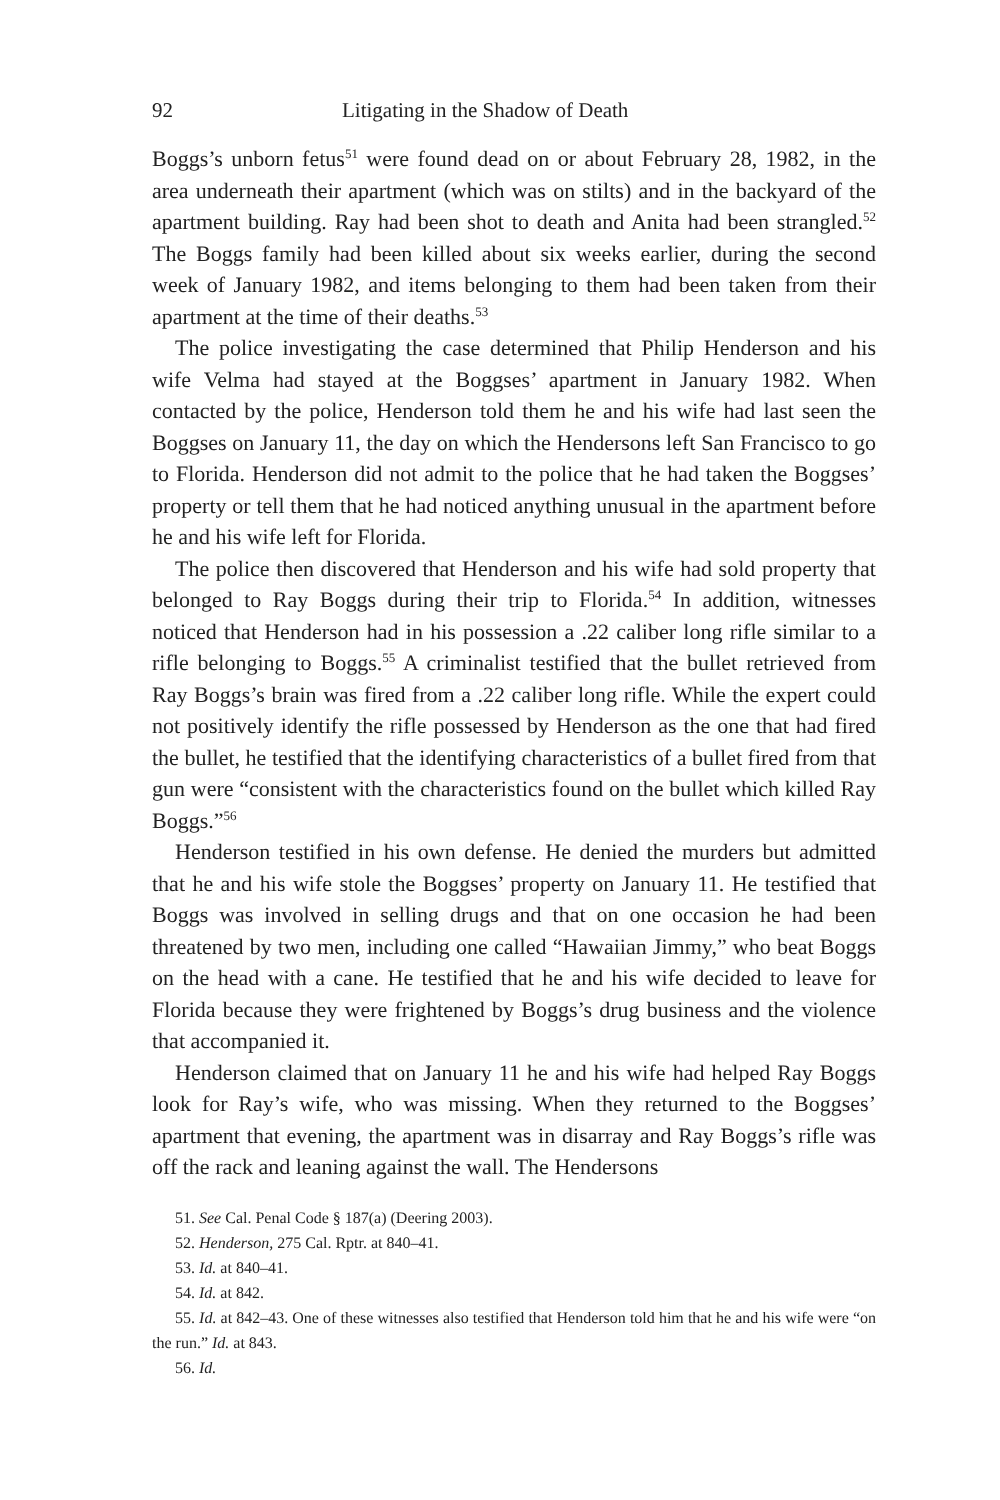92 Litigating in the Shadow of Death
Boggs’s unborn fetus<sup>51</sup> were found dead on or about February 28, 1982, in the area underneath their apartment (which was on stilts) and in the backyard of the apartment building. Ray had been shot to death and Anita had been strangled.<sup>52</sup> The Boggs family had been killed about six weeks earlier, during the second week of January 1982, and items belonging to them had been taken from their apartment at the time of their deaths.<sup>53</sup>
The police investigating the case determined that Philip Henderson and his wife Velma had stayed at the Boggses’ apartment in January 1982. When contacted by the police, Henderson told them he and his wife had last seen the Boggses on January 11, the day on which the Hendersons left San Francisco to go to Florida. Henderson did not admit to the police that he had taken the Boggses’ property or tell them that he had noticed anything unusual in the apartment before he and his wife left for Florida.
The police then discovered that Henderson and his wife had sold property that belonged to Ray Boggs during their trip to Florida.<sup>54</sup> In addition, witnesses noticed that Henderson had in his possession a .22 caliber long rifle similar to a rifle belonging to Boggs.<sup>55</sup> A criminalist testified that the bullet retrieved from Ray Boggs’s brain was fired from a .22 caliber long rifle. While the expert could not positively identify the rifle possessed by Henderson as the one that had fired the bullet, he testified that the identifying characteristics of a bullet fired from that gun were “consistent with the characteristics found on the bullet which killed Ray Boggs.”<sup>56</sup>
Henderson testified in his own defense. He denied the murders but admitted that he and his wife stole the Boggses’ property on January 11. He testified that Boggs was involved in selling drugs and that on one occasion he had been threatened by two men, including one called “Hawaiian Jimmy,” who beat Boggs on the head with a cane. He testified that he and his wife decided to leave for Florida because they were frightened by Boggs’s drug business and the violence that accompanied it.
Henderson claimed that on January 11 he and his wife had helped Ray Boggs look for Ray’s wife, who was missing. When they returned to the Boggses’ apartment that evening, the apartment was in disarray and Ray Boggs’s rifle was off the rack and leaning against the wall. The Hendersons
51. See Cal. Penal Code § 187(a) (Deering 2003).
52. Henderson, 275 Cal. Rptr. at 840–41.
53. Id. at 840–41.
54. Id. at 842.
55. Id. at 842–43. One of these witnesses also testified that Henderson told him that he and his wife were “on the run.” Id. at 843.
56. Id.